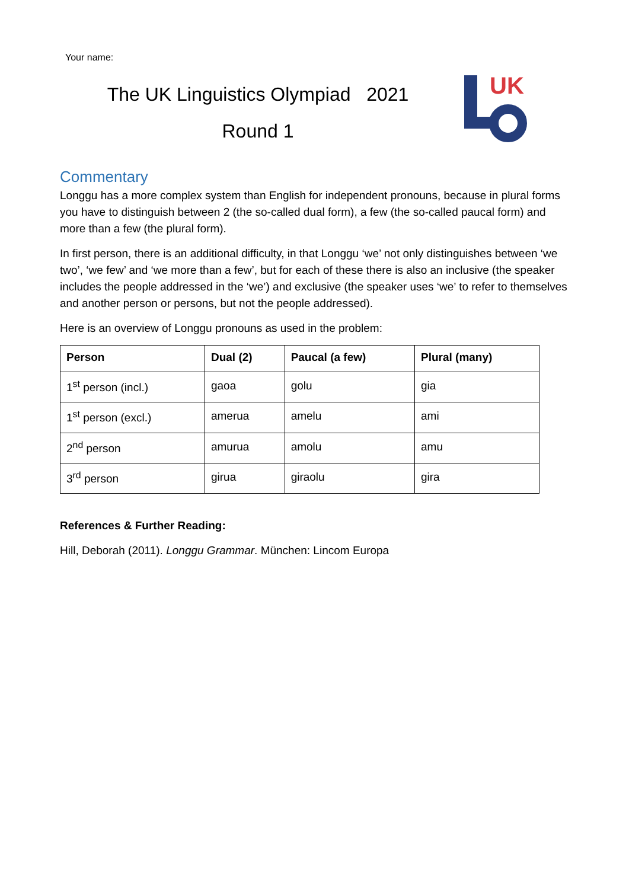Your name:
The UK Linguistics Olympiad 2021
Round 1
UK
Commentary
Longgu has a more complex system than English for independent pronouns, because in plural forms you have to distinguish between 2 (the so-called dual form), a few (the so-called paucal form) and more than a few (the plural form).
In first person, there is an additional difficulty, in that Longgu ‘we’ not only distinguishes between ‘we two’, ‘we few’ and ‘we more than a few’, but for each of these there is also an inclusive (the speaker includes the people addressed in the ‘we’) and exclusive (the speaker uses ‘we’ to refer to themselves and another person or persons, but not the people addressed).
Here is an overview of Longgu pronouns as used in the problem:
| Person | Dual (2) | Paucal (a few) | Plural (many) |
| --- | --- | --- | --- |
| 1<sup>st</sup> person (incl.) | gaoa | golu | gia |
| 1<sup>st</sup> person (excl.) | amerua | amelu | ami |
| 2<sup>nd</sup> person | amurua | amolu | amu |
| 3<sup>rd</sup> person | girua | giraolu | gira |
References & Further Reading:
Hill, Deborah (2011). Longgu Grammar. München: Lincom Europa